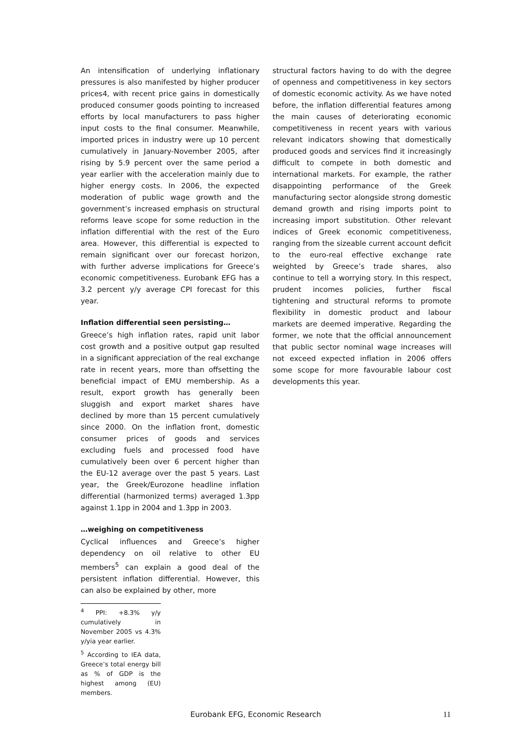An intensification of underlying inflationary pressures is also manifested by higher producer prices4, with recent price gains in domestically produced consumer goods pointing to increased efforts by local manufacturers to pass higher input costs to the final consumer. Meanwhile, imported prices in industry were up 10 percent cumulatively in January-November 2005, after rising by 5.9 percent over the same period a year earlier with the acceleration mainly due to higher energy costs. In 2006, the expected moderation of public wage growth and the government’s increased emphasis on structural reforms leave scope for some reduction in the inflation differential with the rest of the Euro area. However, this differential is expected to remain significant over our forecast horizon, with further adverse implications for Greece’s economic competitiveness. Eurobank EFG has a 3.2 percent y/y average CPI forecast for this year.
Inflation differential seen persisting…
Greece’s high inflation rates, rapid unit labor cost growth and a positive output gap resulted in a significant appreciation of the real exchange rate in recent years, more than offsetting the beneficial impact of EMU membership. As a result, export growth has generally been sluggish and export market shares have declined by more than 15 percent cumulatively since 2000. On the inflation front, domestic consumer prices of goods and services excluding fuels and processed food have cumulatively been over 6 percent higher than the EU-12 average over the past 5 years. Last year, the Greek/Eurozone headline inflation differential (harmonized terms) averaged 1.3pp against 1.1pp in 2004 and 1.3pp in 2003.
…weighing on competitiveness
Cyclical influences and Greece’s higher dependency on oil relative to other EU members<sup>5</sup> can explain a good deal of the persistent inflation differential. However, this can also be explained by other, more
<sup>4</sup> PPI: +8.3% y/y cumulatively in November 2005 vs 4.3% y/yia year earlier.
<sup>5</sup> According to IEA data, Greece’s total energy bill as % of GDP is the highest among (EU) members.
structural factors having to do with the degree of openness and competitiveness in key sectors of domestic economic activity. As we have noted before, the inflation differential features among the main causes of deteriorating economic competitiveness in recent years with various relevant indicators showing that domestically produced goods and services find it increasingly difficult to compete in both domestic and international markets. For example, the rather disappointing performance of the Greek manufacturing sector alongside strong domestic demand growth and rising imports point to increasing import substitution. Other relevant indices of Greek economic competitiveness, ranging from the sizeable current account deficit to the euro-real effective exchange rate weighted by Greece’s trade shares, also continue to tell a worrying story. In this respect, prudent incomes policies, further fiscal tightening and structural reforms to promote flexibility in domestic product and labour markets are deemed imperative. Regarding the former, we note that the official announcement that public sector nominal wage increases will not exceed expected inflation in 2006 offers some scope for more favourable labour cost developments this year.
Eurobank EFG, Economic Research 11